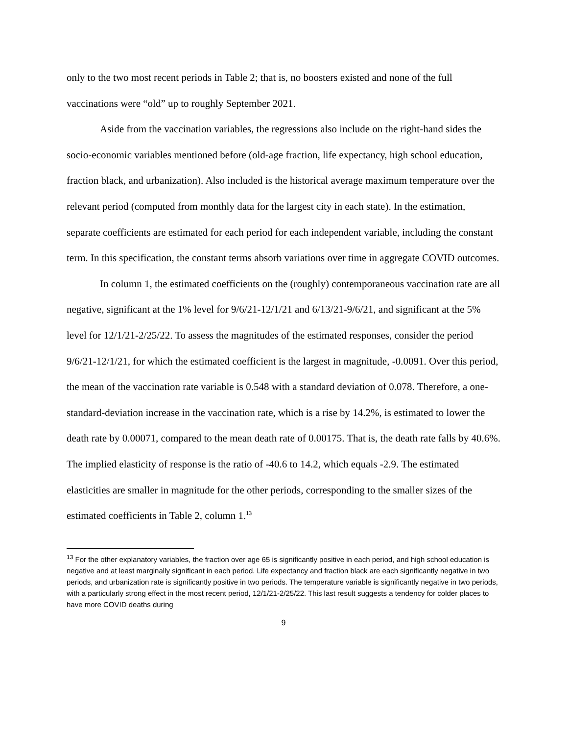only to the two most recent periods in Table 2; that is, no boosters existed and none of the full vaccinations were “old” up to roughly September 2021.
Aside from the vaccination variables, the regressions also include on the right-hand sides the socio-economic variables mentioned before (old-age fraction, life expectancy, high school education, fraction black, and urbanization). Also included is the historical average maximum temperature over the relevant period (computed from monthly data for the largest city in each state). In the estimation, separate coefficients are estimated for each period for each independent variable, including the constant term. In this specification, the constant terms absorb variations over time in aggregate COVID outcomes.
In column 1, the estimated coefficients on the (roughly) contemporaneous vaccination rate are all negative, significant at the 1% level for 9/6/21-12/1/21 and 6/13/21-9/6/21, and significant at the 5% level for 12/1/21-2/25/22. To assess the magnitudes of the estimated responses, consider the period 9/6/21-12/1/21, for which the estimated coefficient is the largest in magnitude, -0.0091. Over this period, the mean of the vaccination rate variable is 0.548 with a standard deviation of 0.078. Therefore, a one-standard-deviation increase in the vaccination rate, which is a rise by 14.2%, is estimated to lower the death rate by 0.00071, compared to the mean death rate of 0.00175. That is, the death rate falls by 40.6%. The implied elasticity of response is the ratio of -40.6 to 14.2, which equals -2.9. The estimated elasticities are smaller in magnitude for the other periods, corresponding to the smaller sizes of the estimated coefficients in Table 2, column 1.<sup>13</sup>
<sup>13</sup> For the other explanatory variables, the fraction over age 65 is significantly positive in each period, and high school education is negative and at least marginally significant in each period. Life expectancy and fraction black are each significantly negative in two periods, and urbanization rate is significantly positive in two periods. The temperature variable is significantly negative in two periods, with a particularly strong effect in the most recent period, 12/1/21-2/25/22. This last result suggests a tendency for colder places to have more COVID deaths during
9